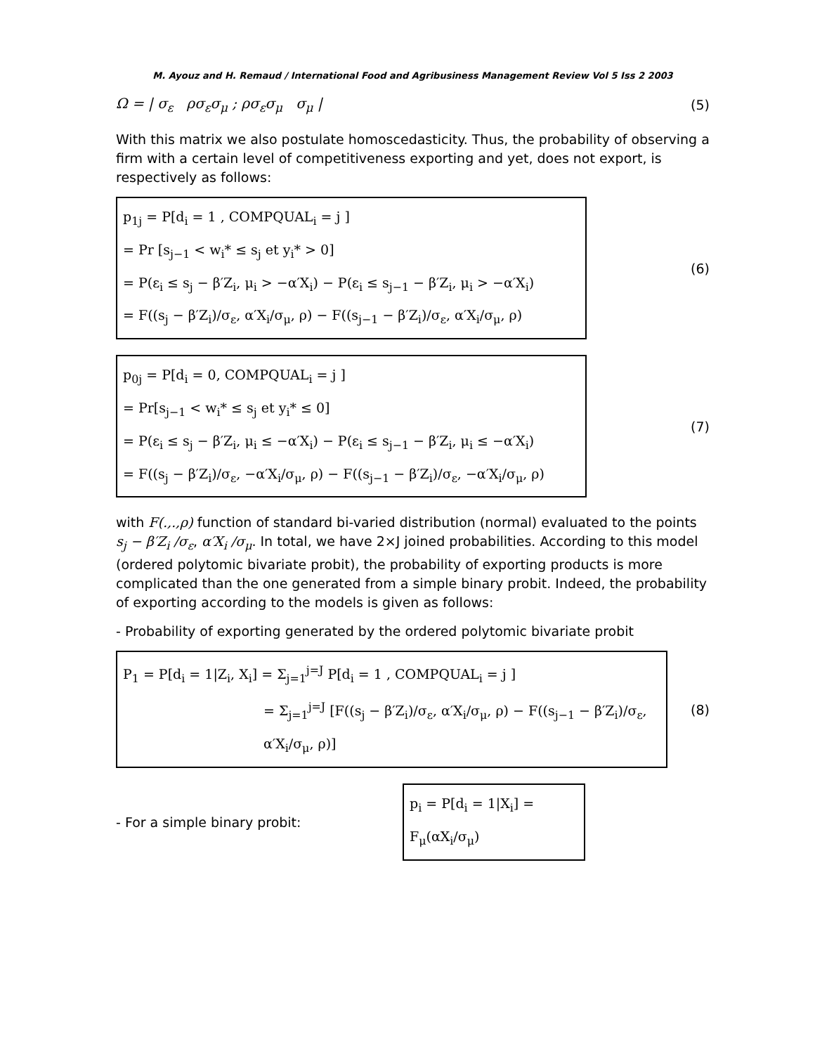M. Ayouz and H. Remaud / International Food and Agribusiness Management Review Vol 5 Iss 2 2003
Ω = | σ<sub>ε</sub> ρσ<sub>ε</sub>σ<sub>μ</sub> ; ρσ<sub>ε</sub>σ<sub>μ</sub> σ<sub>μ</sub> |
(5)
With this matrix we also postulate homoscedasticity. Thus, the probability of observing a firm with a certain level of competitiveness exporting and yet, does not export, is respectively as follows:
p<sub>1j</sub> = P[d<sub>i</sub> = 1 , COMPQUAL<sub>i</sub> = j ]
= Pr [s<sub>j−1</sub> < w<sub>i</sub>* ≤ s<sub>j</sub> et y<sub>i</sub>* > 0]
= P(ε<sub>i</sub> ≤ s<sub>j</sub> − β′Z<sub>i</sub>, μ<sub>i</sub> > −α′X<sub>i</sub>) − P(ε<sub>i</sub> ≤ s<sub>j−1</sub> − β′Z<sub>i</sub>, μ<sub>i</sub> > −α′X<sub>i</sub>)
= F((s<sub>j</sub> − β′Z<sub>i</sub>)/σ<sub>ε</sub>, α′X<sub>i</sub>/σ<sub>μ</sub>, ρ) − F((s<sub>j−1</sub> − β′Z<sub>i</sub>)/σ<sub>ε</sub>, α′X<sub>i</sub>/σ<sub>μ</sub>, ρ)
(6)
p<sub>0j</sub> = P[d<sub>i</sub> = 0, COMPQUAL<sub>i</sub> = j ]
= Pr[s<sub>j−1</sub> < w<sub>i</sub>* ≤ s<sub>j</sub> et y<sub>i</sub>* ≤ 0]
= P(ε<sub>i</sub> ≤ s<sub>j</sub> − β′Z<sub>i</sub>, μ<sub>i</sub> ≤ −α′X<sub>i</sub>) − P(ε<sub>i</sub> ≤ s<sub>j−1</sub> − β′Z<sub>i</sub>, μ<sub>i</sub> ≤ −α′X<sub>i</sub>)
= F((s<sub>j</sub> − β′Z<sub>i</sub>)/σ<sub>ε</sub>, −α′X<sub>i</sub>/σ<sub>μ</sub>, ρ) − F((s<sub>j−1</sub> − β′Z<sub>i</sub>)/σ<sub>ε</sub>, −α′X<sub>i</sub>/σ<sub>μ</sub>, ρ)
(7)
with F(.,.,ρ) function of standard bi-varied distribution (normal) evaluated to the points s<sub>j</sub> − β′Z<sub>i</sub> /σ<sub>ε</sub>, α′X<sub>i</sub> /σ<sub>μ</sub>. In total, we have 2×J joined probabilities. According to this model (ordered polytomic bivariate probit), the probability of exporting products is more complicated than the one generated from a simple binary probit. Indeed, the probability of exporting according to the models is given as follows:
- Probability of exporting generated by the ordered polytomic bivariate probit
P<sub>1</sub> = P[d<sub>i</sub> = 1|Z<sub>i</sub>, X<sub>i</sub>] = Σ<sub>j=1</sub><sup>j=J</sup> P[d<sub>i</sub> = 1 , COMPQUAL<sub>i</sub> = j ]
= Σ<sub>j=1</sub><sup>j=J</sup> [F((s<sub>j</sub> − β′Z<sub>i</sub>)/σ<sub>ε</sub>, α′X<sub>i</sub>/σ<sub>μ</sub>, ρ) − F((s<sub>j−1</sub> − β′Z<sub>i</sub>)/σ<sub>ε</sub>, α′X<sub>i</sub>/σ<sub>μ</sub>, ρ)]
(8)
- For a simple binary probit:
p<sub>i</sub> = P[d<sub>i</sub> = 1|X<sub>i</sub>] = F<sub>μ</sub>(αX<sub>i</sub>/σ<sub>μ</sub>)